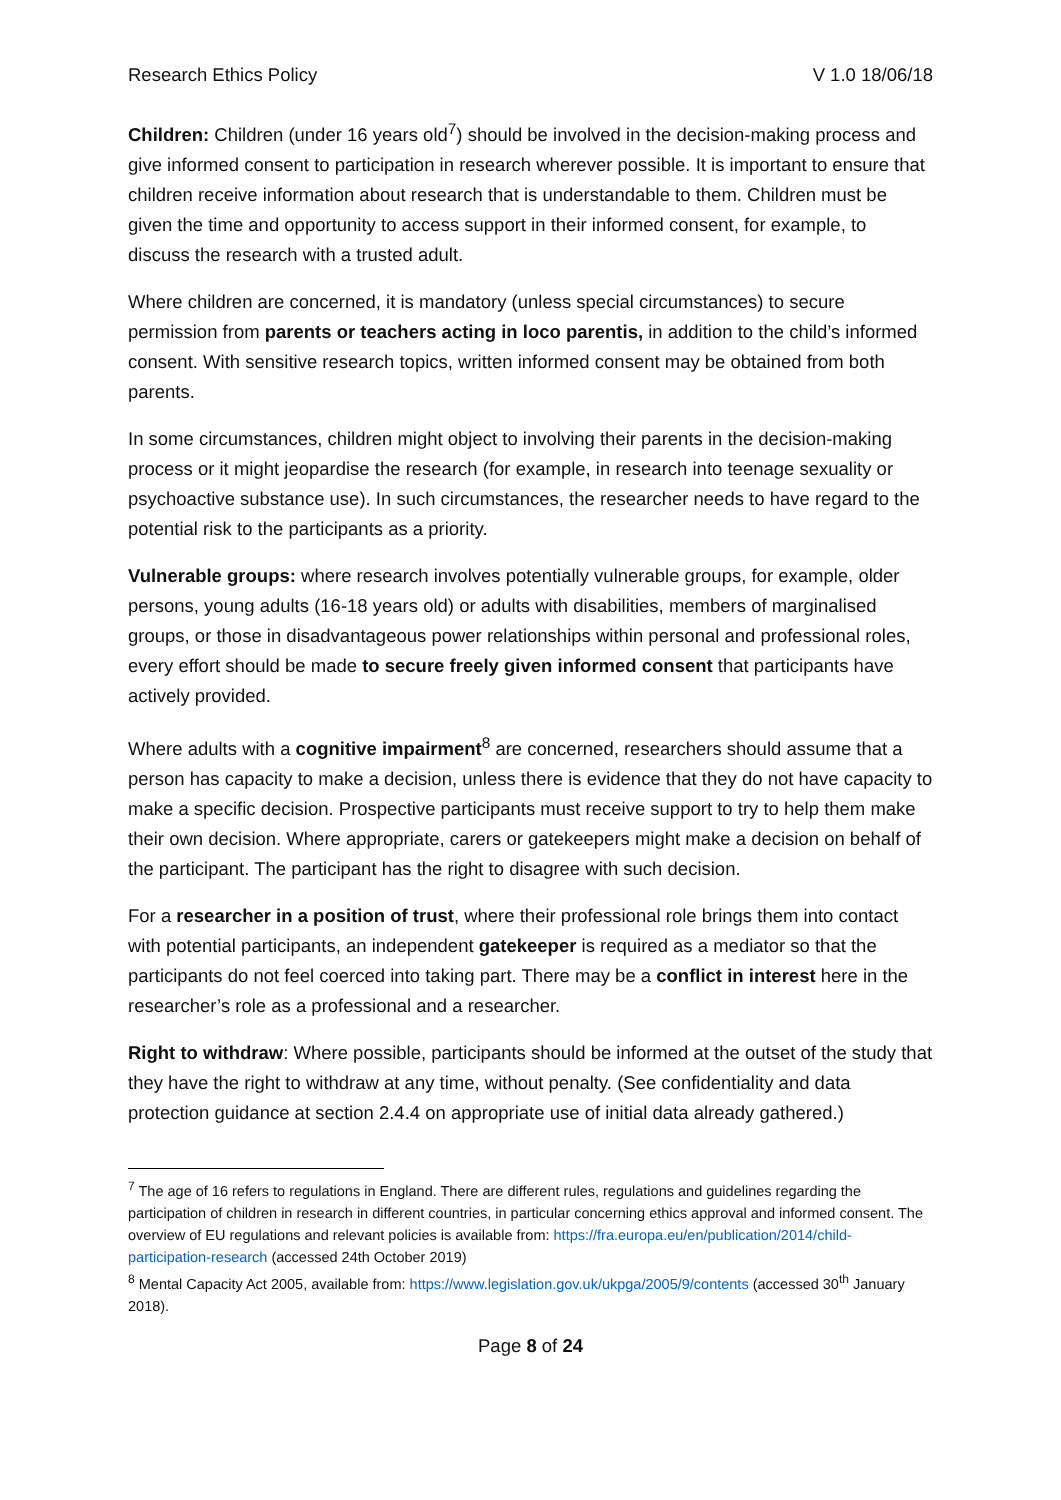Research Ethics Policy V 1.0 18/06/18
Children: Children (under 16 years old<sup>7</sup>) should be involved in the decision-making process and give informed consent to participation in research wherever possible. It is important to ensure that children receive information about research that is understandable to them. Children must be given the time and opportunity to access support in their informed consent, for example, to discuss the research with a trusted adult.
Where children are concerned, it is mandatory (unless special circumstances) to secure permission from parents or teachers acting in loco parentis, in addition to the child’s informed consent. With sensitive research topics, written informed consent may be obtained from both parents.
In some circumstances, children might object to involving their parents in the decision-making process or it might jeopardise the research (for example, in research into teenage sexuality or psychoactive substance use). In such circumstances, the researcher needs to have regard to the potential risk to the participants as a priority.
Vulnerable groups: where research involves potentially vulnerable groups, for example, older persons, young adults (16-18 years old) or adults with disabilities, members of marginalised groups, or those in disadvantageous power relationships within personal and professional roles, every effort should be made to secure freely given informed consent that participants have actively provided.
Where adults with a cognitive impairment<sup>8</sup> are concerned, researchers should assume that a person has capacity to make a decision, unless there is evidence that they do not have capacity to make a specific decision. Prospective participants must receive support to try to help them make their own decision. Where appropriate, carers or gatekeepers might make a decision on behalf of the participant. The participant has the right to disagree with such decision.
For a researcher in a position of trust, where their professional role brings them into contact with potential participants, an independent gatekeeper is required as a mediator so that the participants do not feel coerced into taking part. There may be a conflict in interest here in the researcher’s role as a professional and a researcher.
Right to withdraw: Where possible, participants should be informed at the outset of the study that they have the right to withdraw at any time, without penalty. (See confidentiality and data protection guidance at section 2.4.4 on appropriate use of initial data already gathered.)
<sup>7</sup> The age of 16 refers to regulations in England. There are different rules, regulations and guidelines regarding the participation of children in research in different countries, in particular concerning ethics approval and informed consent. The overview of EU regulations and relevant policies is available from: https://fra.europa.eu/en/publication/2014/child-participation-research (accessed 24th October 2019)
<sup>8</sup> Mental Capacity Act 2005, available from: https://www.legislation.gov.uk/ukpga/2005/9/contents (accessed 30<sup>th</sup> January 2018).
Page 8 of 24